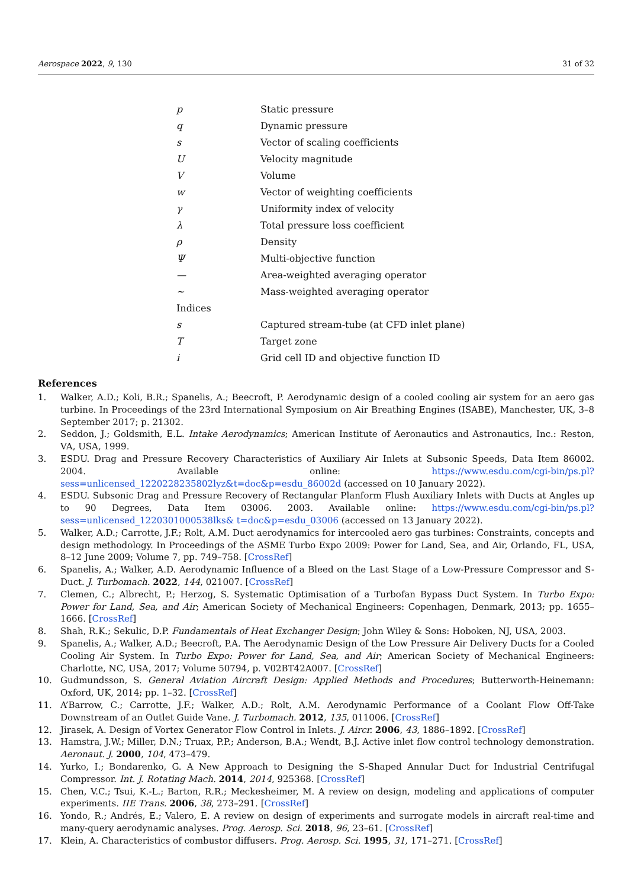Aerospace 2022, 9, 130 31 of 32
| p | Static pressure |
| q | Dynamic pressure |
| s | Vector of scaling coefficients |
| U | Velocity magnitude |
| V | Volume |
| w | Vector of weighting coefficients |
| γ | Uniformity index of velocity |
| λ | Total pressure loss coefficient |
| ρ | Density |
| Ψ | Multi-objective function |
| — | Area-weighted averaging operator |
| ∼ | Mass-weighted averaging operator |
| Indices | |
| s | Captured stream-tube (at CFD inlet plane) |
| T | Target zone |
| i | Grid cell ID and objective function ID |
References
1. Walker, A.D.; Koli, B.R.; Spanelis, A.; Beecroft, P. Aerodynamic design of a cooled cooling air system for an aero gas turbine. In Proceedings of the 23rd International Symposium on Air Breathing Engines (ISABE), Manchester, UK, 3–8 September 2017; p. 21302.
2. Seddon, J.; Goldsmith, E.L. Intake Aerodynamics; American Institute of Aeronautics and Astronautics, Inc.: Reston, VA, USA, 1999.
3. ESDU. Drag and Pressure Recovery Characteristics of Auxiliary Air Inlets at Subsonic Speeds, Data Item 86002. 2004. Available online: https://www.esdu.com/cgi-bin/ps.pl?sess=unlicensed_1220228235802lyz&t=doc&p=esdu_86002d (accessed on 10 January 2022).
4. ESDU. Subsonic Drag and Pressure Recovery of Rectangular Planform Flush Auxiliary Inlets with Ducts at Angles up to 90 Degrees, Data Item 03006. 2003. Available online: https://www.esdu.com/cgi-bin/ps.pl?sess=unlicensed_1220301000538lks& t=doc&p=esdu_03006 (accessed on 13 January 2022).
5. Walker, A.D.; Carrotte, J.F.; Rolt, A.M. Duct aerodynamics for intercooled aero gas turbines: Constraints, concepts and design methodology. In Proceedings of the ASME Turbo Expo 2009: Power for Land, Sea, and Air, Orlando, FL, USA, 8–12 June 2009; Volume 7, pp. 749–758. [CrossRef]
6. Spanelis, A.; Walker, A.D. Aerodynamic Influence of a Bleed on the Last Stage of a Low-Pressure Compressor and S-Duct. J. Turbomach. 2022, 144, 021007. [CrossRef]
7. Clemen, C.; Albrecht, P.; Herzog, S. Systematic Optimisation of a Turbofan Bypass Duct System. In Turbo Expo: Power for Land, Sea, and Air; American Society of Mechanical Engineers: Copenhagen, Denmark, 2013; pp. 1655–1666. [CrossRef]
8. Shah, R.K.; Sekulic, D.P. Fundamentals of Heat Exchanger Design; John Wiley & Sons: Hoboken, NJ, USA, 2003.
9. Spanelis, A.; Walker, A.D.; Beecroft, P.A. The Aerodynamic Design of the Low Pressure Air Delivery Ducts for a Cooled Cooling Air System. In Turbo Expo: Power for Land, Sea, and Air; American Society of Mechanical Engineers: Charlotte, NC, USA, 2017; Volume 50794, p. V02BT42A007. [CrossRef]
10. Gudmundsson, S. General Aviation Aircraft Design: Applied Methods and Procedures; Butterworth-Heinemann: Oxford, UK, 2014; pp. 1–32. [CrossRef]
11. A’Barrow, C.; Carrotte, J.F.; Walker, A.D.; Rolt, A.M. Aerodynamic Performance of a Coolant Flow Off-Take Downstream of an Outlet Guide Vane. J. Turbomach. 2012, 135, 011006. [CrossRef]
12. Jirasek, A. Design of Vortex Generator Flow Control in Inlets. J. Aircr. 2006, 43, 1886–1892. [CrossRef]
13. Hamstra, J.W.; Miller, D.N.; Truax, P.P.; Anderson, B.A.; Wendt, B.J. Active inlet flow control technology demonstration. Aeronaut. J. 2000, 104, 473–479.
14. Yurko, I.; Bondarenko, G. A New Approach to Designing the S-Shaped Annular Duct for Industrial Centrifugal Compressor. Int. J. Rotating Mach. 2014, 2014, 925368. [CrossRef]
15. Chen, V.C.; Tsui, K.-L.; Barton, R.R.; Meckesheimer, M. A review on design, modeling and applications of computer experiments. IIE Trans. 2006, 38, 273–291. [CrossRef]
16. Yondo, R.; Andrés, E.; Valero, E. A review on design of experiments and surrogate models in aircraft real-time and many-query aerodynamic analyses. Prog. Aerosp. Sci. 2018, 96, 23–61. [CrossRef]
17. Klein, A. Characteristics of combustor diffusers. Prog. Aerosp. Sci. 1995, 31, 171–271. [CrossRef]